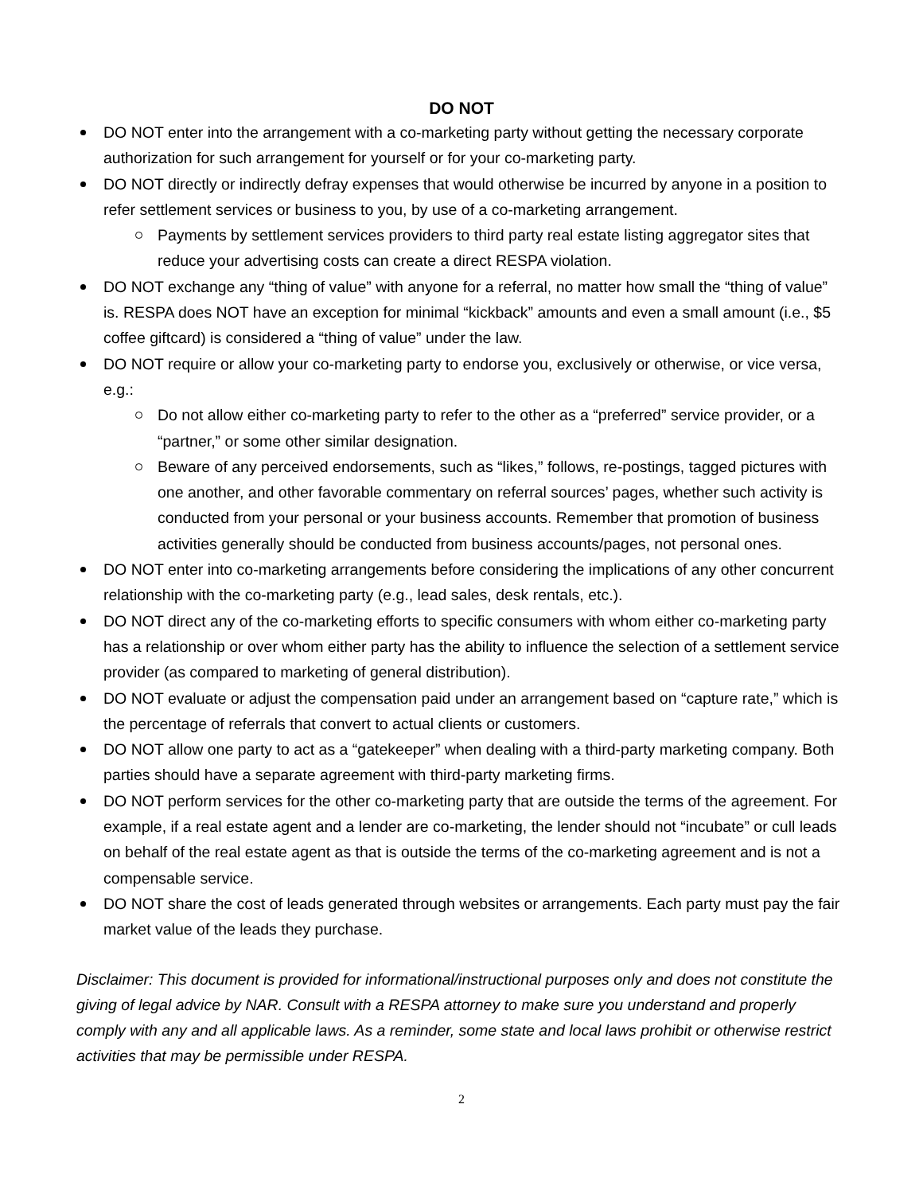DO NOT
DO NOT enter into the arrangement with a co-marketing party without getting the necessary corporate authorization for such arrangement for yourself or for your co-marketing party.
DO NOT directly or indirectly defray expenses that would otherwise be incurred by anyone in a position to refer settlement services or business to you, by use of a co-marketing arrangement.
Payments by settlement services providers to third party real estate listing aggregator sites that reduce your advertising costs can create a direct RESPA violation.
DO NOT exchange any “thing of value” with anyone for a referral, no matter how small the “thing of value” is. RESPA does NOT have an exception for minimal “kickback” amounts and even a small amount (i.e., $5 coffee giftcard) is considered a “thing of value” under the law.
DO NOT require or allow your co-marketing party to endorse you, exclusively or otherwise, or vice versa, e.g.:
Do not allow either co-marketing party to refer to the other as a “preferred” service provider, or a “partner,” or some other similar designation.
Beware of any perceived endorsements, such as “likes,” follows, re-postings, tagged pictures with one another, and other favorable commentary on referral sources’ pages, whether such activity is conducted from your personal or your business accounts. Remember that promotion of business activities generally should be conducted from business accounts/pages, not personal ones.
DO NOT enter into co-marketing arrangements before considering the implications of any other concurrent relationship with the co-marketing party (e.g., lead sales, desk rentals, etc.).
DO NOT direct any of the co-marketing efforts to specific consumers with whom either co-marketing party has a relationship or over whom either party has the ability to influence the selection of a settlement service provider (as compared to marketing of general distribution).
DO NOT evaluate or adjust the compensation paid under an arrangement based on “capture rate,” which is the percentage of referrals that convert to actual clients or customers.
DO NOT allow one party to act as a “gatekeeper” when dealing with a third-party marketing company. Both parties should have a separate agreement with third-party marketing firms.
DO NOT perform services for the other co-marketing party that are outside the terms of the agreement. For example, if a real estate agent and a lender are co-marketing, the lender should not “incubate” or cull leads on behalf of the real estate agent as that is outside the terms of the co-marketing agreement and is not a compensable service.
DO NOT share the cost of leads generated through websites or arrangements. Each party must pay the fair market value of the leads they purchase.
Disclaimer: This document is provided for informational/instructional purposes only and does not constitute the giving of legal advice by NAR. Consult with a RESPA attorney to make sure you understand and properly comply with any and all applicable laws. As a reminder, some state and local laws prohibit or otherwise restrict activities that may be permissible under RESPA.
2